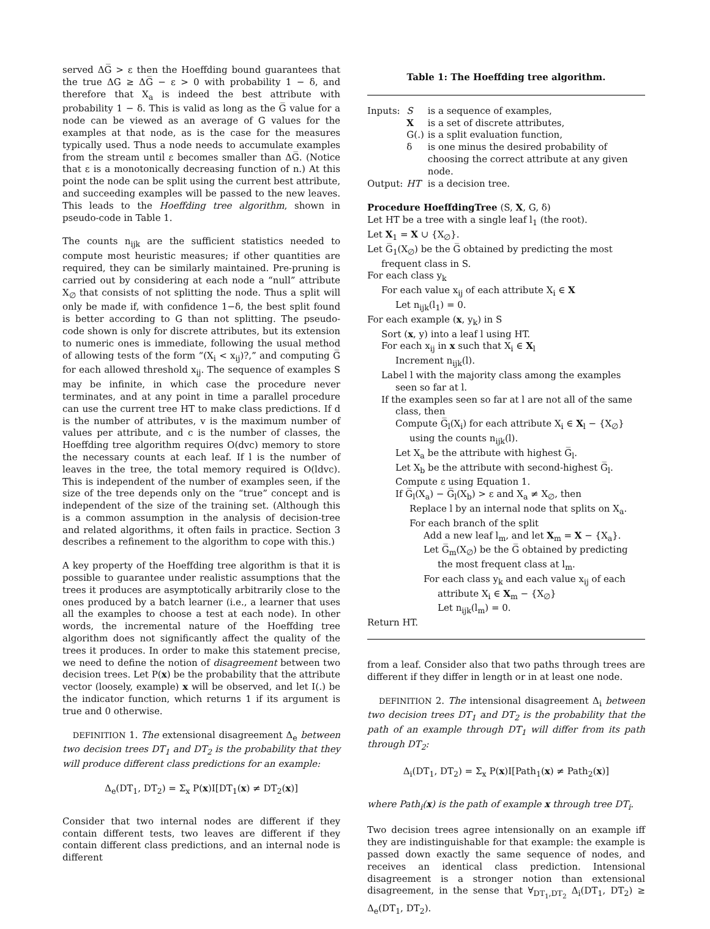served ΔG̅ > ε then the Hoeffding bound guarantees that the true ΔG ≥ ΔG̅ − ε > 0 with probability 1 − δ, and therefore that X<sub>a</sub> is indeed the best attribute with probability 1 − δ. This is valid as long as the G̅ value for a node can be viewed as an average of G values for the examples at that node, as is the case for the measures typically used. Thus a node needs to accumulate examples from the stream until ε becomes smaller than ΔG̅. (Notice that ε is a monotonically decreasing function of n.) At this point the node can be split using the current best attribute, and succeeding examples will be passed to the new leaves. This leads to the Hoeffding tree algorithm, shown in pseudo-code in Table 1.
The counts n<sub>ijk</sub> are the sufficient statistics needed to compute most heuristic measures; if other quantities are required, they can be similarly maintained. Pre-pruning is carried out by considering at each node a “null” attribute X<sub>∅</sub> that consists of not splitting the node. Thus a split will only be made if, with confidence 1−δ, the best split found is better according to G than not splitting. The pseudo-code shown is only for discrete attributes, but its extension to numeric ones is immediate, following the usual method of allowing tests of the form “(X<sub>i</sub> < x<sub>ij</sub>)?,” and computing G̅ for each allowed threshold x<sub>ij</sub>. The sequence of examples S may be infinite, in which case the procedure never terminates, and at any point in time a parallel procedure can use the current tree HT to make class predictions. If d is the number of attributes, v is the maximum number of values per attribute, and c is the number of classes, the Hoeffding tree algorithm requires O(dvc) memory to store the necessary counts at each leaf. If l is the number of leaves in the tree, the total memory required is O(ldvc). This is independent of the number of examples seen, if the size of the tree depends only on the “true” concept and is independent of the size of the training set. (Although this is a common assumption in the analysis of decision-tree and related algorithms, it often fails in practice. Section 3 describes a refinement to the algorithm to cope with this.)
A key property of the Hoeffding tree algorithm is that it is possible to guarantee under realistic assumptions that the trees it produces are asymptotically arbitrarily close to the ones produced by a batch learner (i.e., a learner that uses all the examples to choose a test at each node). In other words, the incremental nature of the Hoeffding tree algorithm does not significantly affect the quality of the trees it produces. In order to make this statement precise, we need to define the notion of disagreement between two decision trees. Let P(x) be the probability that the attribute vector (loosely, example) x will be observed, and let I(.) be the indicator function, which returns 1 if its argument is true and 0 otherwise.
DEFINITION 1. The extensional disagreement Δ<sub>e</sub> between two decision trees DT<sub>1</sub> and DT<sub>2</sub> is the probability that they will produce different class predictions for an example:
Δ<sub>e</sub>(DT<sub>1</sub>, DT<sub>2</sub>) = Σ<sub>x</sub> P(x)I[DT<sub>1</sub>(x) ≠ DT<sub>2</sub>(x)]
Consider that two internal nodes are different if they contain different tests, two leaves are different if they contain different class predictions, and an internal node is different
Table 1: The Hoeffding tree algorithm.
| Inputs: | S | is a sequence of examples, |
| | X | is a set of discrete attributes, |
| | G(.) | is a split evaluation function, |
| | δ | is one minus the desired probability of choosing the correct attribute at any given node. |
| Output: | HT | is a decision tree. |
Procedure HoeffdingTree (S, X, G, δ)
Let HT be a tree with a single leaf l<sub>1</sub> (the root).
Let X<sub>1</sub> = X ∪ {X<sub>∅</sub>}.
Let G̅<sub>1</sub>(X<sub>∅</sub>) be the G̅ obtained by predicting the most
frequent class in S.
For each class y<sub>k</sub>
For each value x<sub>ij</sub> of each attribute X<sub>i</sub> ∈ X
Let n<sub>ijk</sub>(l<sub>1</sub>) = 0.
For each example (x, y<sub>k</sub>) in S
Sort (x, y) into a leaf l using HT.
For each x<sub>ij</sub> in x such that X<sub>i</sub> ∈ X<sub>l</sub>
Increment n<sub>ijk</sub>(l).
Label l with the majority class among the examples
seen so far at l.
If the examples seen so far at l are not all of the same
class, then
Compute G̅<sub>l</sub>(X<sub>i</sub>) for each attribute X<sub>i</sub> ∈ X<sub>l</sub> − {X<sub>∅</sub>}
using the counts n<sub>ijk</sub>(l).
Let X<sub>a</sub> be the attribute with highest G̅<sub>l</sub>.
Let X<sub>b</sub> be the attribute with second-highest G̅<sub>l</sub>.
Compute ε using Equation 1.
If G̅<sub>l</sub>(X<sub>a</sub>) − G̅<sub>l</sub>(X<sub>b</sub>) > ε and X<sub>a</sub> ≠ X<sub>∅</sub>, then
Replace l by an internal node that splits on X<sub>a</sub>.
For each branch of the split
Add a new leaf l<sub>m</sub>, and let X<sub>m</sub> = X − {X<sub>a</sub>}.
Let G̅<sub>m</sub>(X<sub>∅</sub>) be the G̅ obtained by predicting
the most frequent class at l<sub>m</sub>.
For each class y<sub>k</sub> and each value x<sub>ij</sub> of each
attribute X<sub>i</sub> ∈ X<sub>m</sub> − {X<sub>∅</sub>}
Let n<sub>ijk</sub>(l<sub>m</sub>) = 0.
Return HT.
from a leaf. Consider also that two paths through trees are different if they differ in length or in at least one node.
DEFINITION 2. The intensional disagreement Δ<sub>i</sub> between two decision trees DT<sub>1</sub> and DT<sub>2</sub> is the probability that the path of an example through DT<sub>1</sub> will differ from its path through DT<sub>2</sub>:
Δ<sub>i</sub>(DT<sub>1</sub>, DT<sub>2</sub>) = Σ<sub>x</sub> P(x)I[Path<sub>1</sub>(x) ≠ Path<sub>2</sub>(x)]
where Path<sub>i</sub>(x) is the path of example x through tree DT<sub>i</sub>.
Two decision trees agree intensionally on an example iff they are indistinguishable for that example: the example is passed down exactly the same sequence of nodes, and receives an identical class prediction. Intensional disagreement is a stronger notion than extensional disagreement, in the sense that ∀<sub>DT<sub>1</sub>,DT<sub>2</sub></sub> Δ<sub>i</sub>(DT<sub>1</sub>, DT<sub>2</sub>) ≥ Δ<sub>e</sub>(DT<sub>1</sub>, DT<sub>2</sub>).